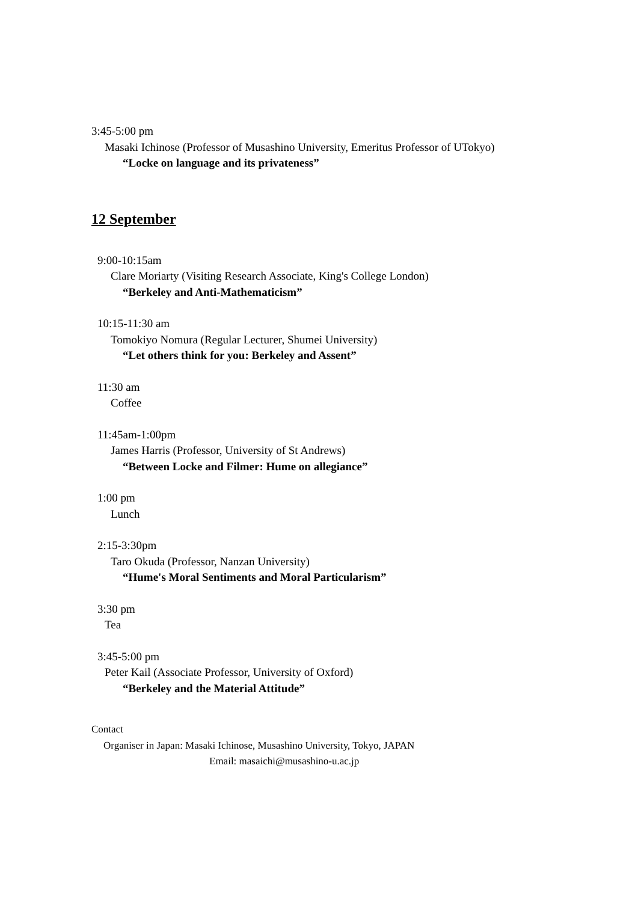3:45-5:00 pm
Masaki Ichinose (Professor of Musashino University, Emeritus Professor of UTokyo)
“Locke on language and its privateness”
12 September
9:00-10:15am
Clare Moriarty (Visiting Research Associate, King's College London)
“Berkeley and Anti-Mathematicism”
10:15-11:30 am
Tomokiyo Nomura (Regular Lecturer, Shumei University)
“Let others think for you: Berkeley and Assent”
11:30 am
Coffee
11:45am-1:00pm
James Harris (Professor, University of St Andrews)
“Between Locke and Filmer: Hume on allegiance”
1:00 pm
Lunch
2:15-3:30pm
Taro Okuda (Professor, Nanzan University)
“Hume's Moral Sentiments and Moral Particularism”
3:30 pm
Tea
3:45-5:00 pm
Peter Kail (Associate Professor, University of Oxford)
“Berkeley and the Material Attitude”
Contact
Organiser in Japan: Masaki Ichinose, Musashino University, Tokyo, JAPAN
Email: masaichi@musashino-u.ac.jp